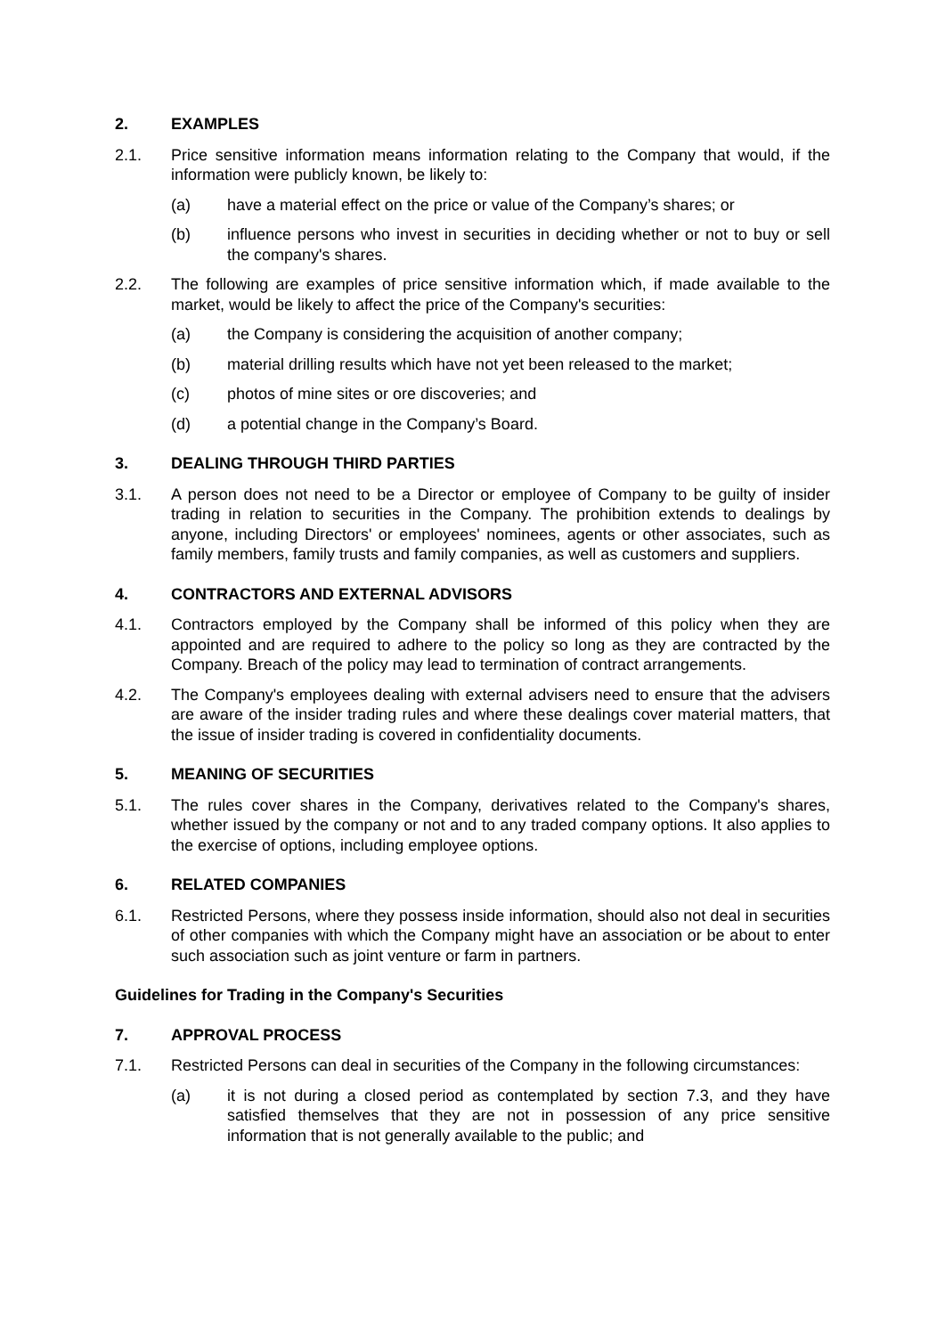2. EXAMPLES
2.1. Price sensitive information means information relating to the Company that would, if the information were publicly known, be likely to:
(a) have a material effect on the price or value of the Company’s shares; or
(b) influence persons who invest in securities in deciding whether or not to buy or sell the company's shares.
2.2. The following are examples of price sensitive information which, if made available to the market, would be likely to affect the price of the Company's securities:
(a) the Company is considering the acquisition of another company;
(b) material drilling results which have not yet been released to the market;
(c) photos of mine sites or ore discoveries; and
(d) a potential change in the Company’s Board.
3. DEALING THROUGH THIRD PARTIES
3.1. A person does not need to be a Director or employee of Company to be guilty of insider trading in relation to securities in the Company. The prohibition extends to dealings by anyone, including Directors' or employees' nominees, agents or other associates, such as family members, family trusts and family companies, as well as customers and suppliers.
4. CONTRACTORS AND EXTERNAL ADVISORS
4.1. Contractors employed by the Company shall be informed of this policy when they are appointed and are required to adhere to the policy so long as they are contracted by the Company. Breach of the policy may lead to termination of contract arrangements.
4.2. The Company's employees dealing with external advisers need to ensure that the advisers are aware of the insider trading rules and where these dealings cover material matters, that the issue of insider trading is covered in confidentiality documents.
5. MEANING OF SECURITIES
5.1. The rules cover shares in the Company, derivatives related to the Company's shares, whether issued by the company or not and to any traded company options. It also applies to the exercise of options, including employee options.
6. RELATED COMPANIES
6.1. Restricted Persons, where they possess inside information, should also not deal in securities of other companies with which the Company might have an association or be about to enter such association such as joint venture or farm in partners.
Guidelines for Trading in the Company's Securities
7. APPROVAL PROCESS
7.1. Restricted Persons can deal in securities of the Company in the following circumstances:
(a) it is not during a closed period as contemplated by section 7.3, and they have satisfied themselves that they are not in possession of any price sensitive information that is not generally available to the public; and